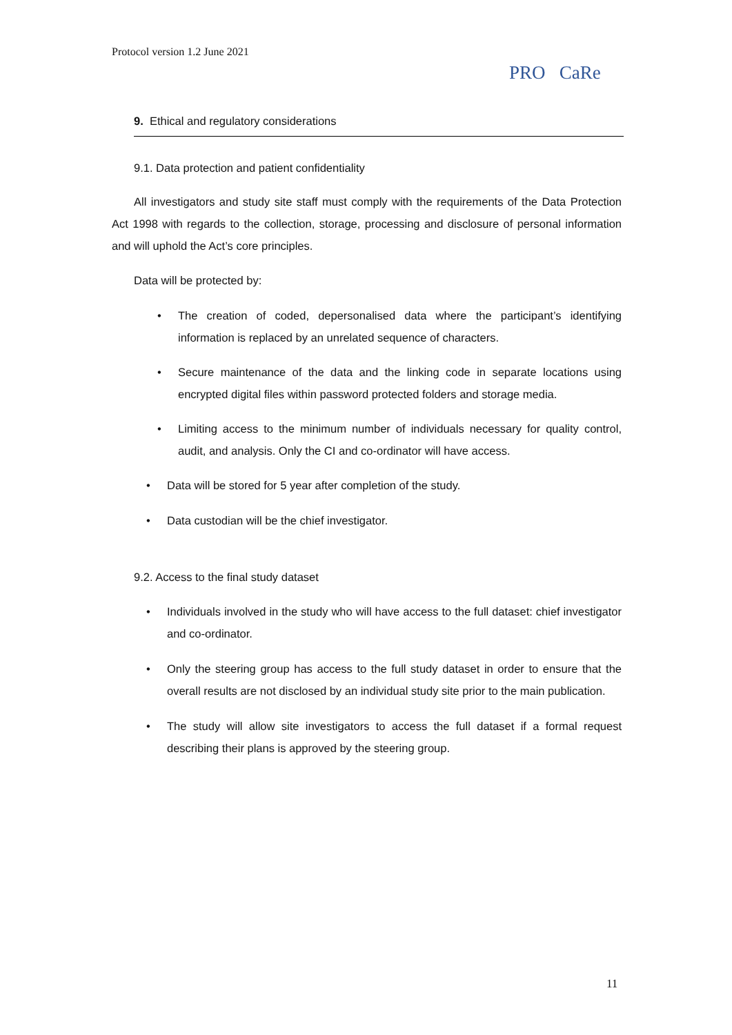Protocol version 1.2 June 2021
PRO CaRe
9. Ethical and regulatory considerations
9.1. Data protection and patient confidentiality
All investigators and study site staff must comply with the requirements of the Data Protection Act 1998 with regards to the collection, storage, processing and disclosure of personal information and will uphold the Act’s core principles.
Data will be protected by:
• The creation of coded, depersonalised data where the participant’s identifying information is replaced by an unrelated sequence of characters.
• Secure maintenance of the data and the linking code in separate locations using encrypted digital files within password protected folders and storage media.
• Limiting access to the minimum number of individuals necessary for quality control, audit, and analysis. Only the CI and co-ordinator will have access.
• Data will be stored for 5 year after completion of the study.
• Data custodian will be the chief investigator.
9.2. Access to the final study dataset
• Individuals involved in the study who will have access to the full dataset: chief investigator and co-ordinator.
• Only the steering group has access to the full study dataset in order to ensure that the overall results are not disclosed by an individual study site prior to the main publication.
• The study will allow site investigators to access the full dataset if a formal request describing their plans is approved by the steering group.
11